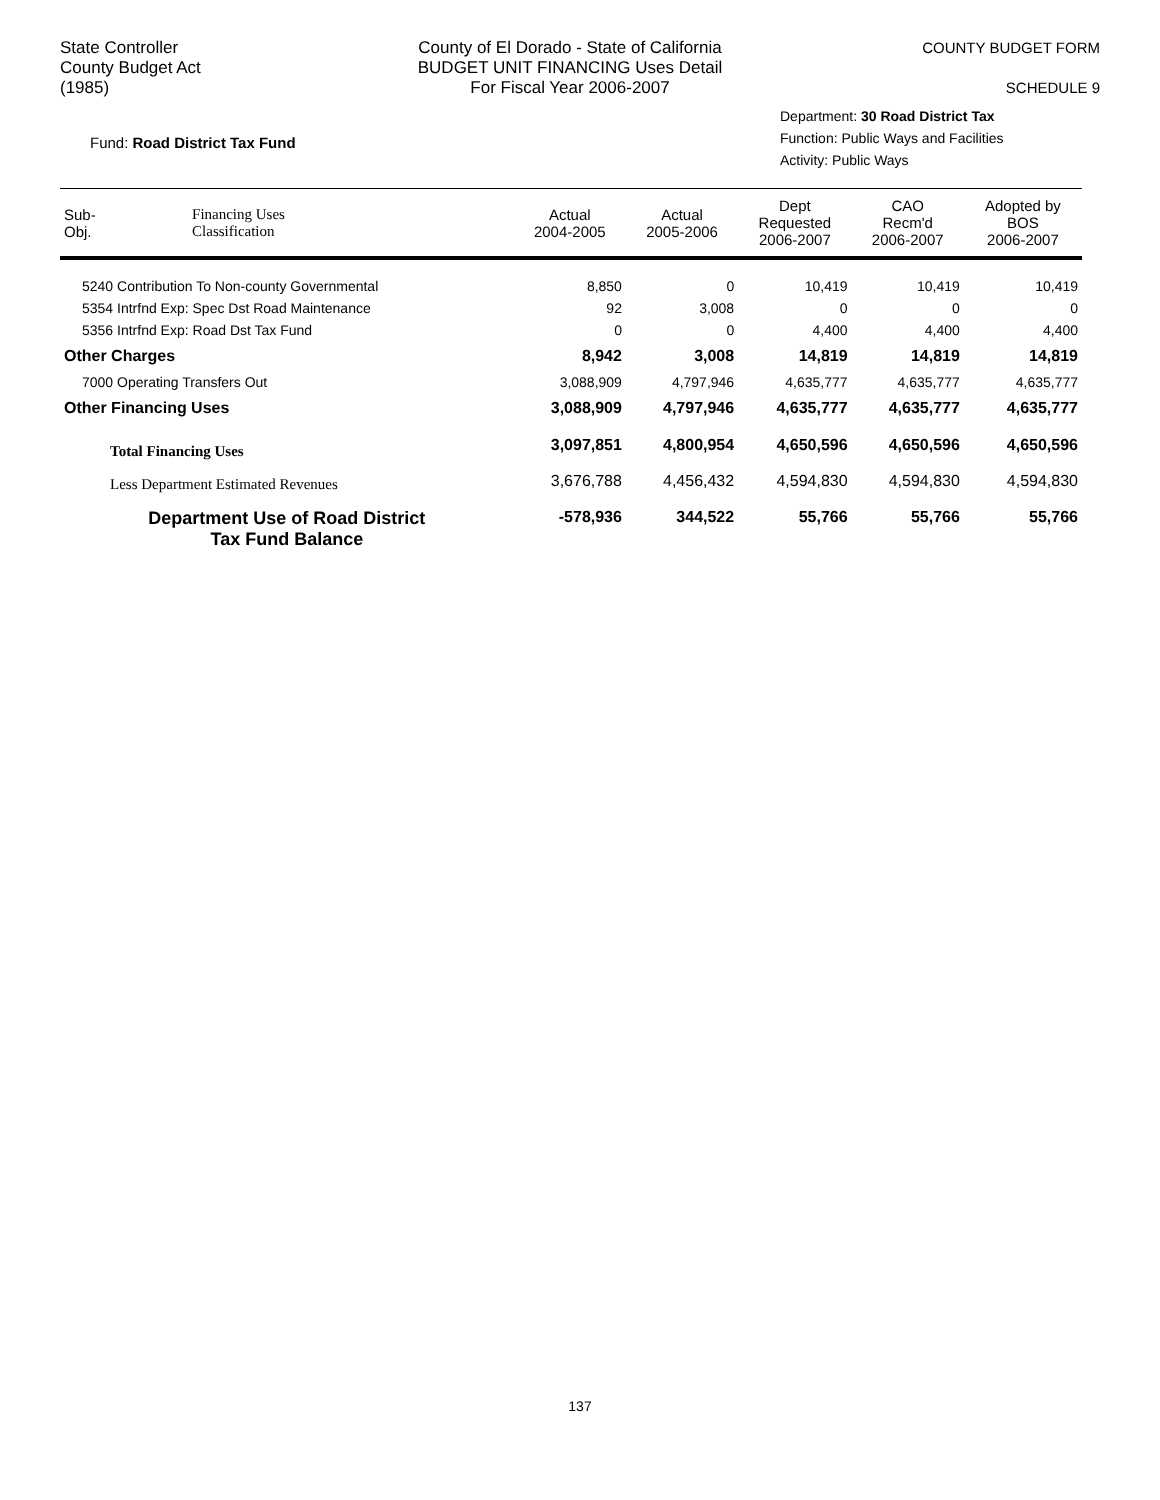State Controller
County Budget Act
(1985)
County of El Dorado - State of California
BUDGET UNIT FINANCING Uses Detail
For Fiscal Year 2006-2007
COUNTY BUDGET FORM
SCHEDULE 9
Fund: Road District Tax Fund
Department: 30 Road District Tax
Function: Public Ways and Facilities
Activity: Public Ways
| Sub- Obj. | Financing Uses Classification | Actual 2004-2005 | Actual 2005-2006 | Dept Requested 2006-2007 | CAO Recm'd 2006-2007 | Adopted by BOS 2006-2007 |
| --- | --- | --- | --- | --- | --- | --- |
| 5240 Contribution To Non-county Governmental | | 8,850 | 0 | 10,419 | 10,419 | 10,419 |
| 5354 Intrfnd Exp: Spec Dst Road Maintenance | | 92 | 3,008 | 0 | 0 | 0 |
| 5356 Intrfnd Exp: Road Dst Tax Fund | | 0 | 0 | 4,400 | 4,400 | 4,400 |
| Other Charges | | 8,942 | 3,008 | 14,819 | 14,819 | 14,819 |
| 7000 Operating Transfers Out | | 3,088,909 | 4,797,946 | 4,635,777 | 4,635,777 | 4,635,777 |
| Other Financing Uses | | 3,088,909 | 4,797,946 | 4,635,777 | 4,635,777 | 4,635,777 |
| Total Financing Uses | | 3,097,851 | 4,800,954 | 4,650,596 | 4,650,596 | 4,650,596 |
| Less Department Estimated Revenues | | 3,676,788 | 4,456,432 | 4,594,830 | 4,594,830 | 4,594,830 |
| Department Use of Road District Tax Fund Balance | | -578,936 | 344,522 | 55,766 | 55,766 | 55,766 |
137